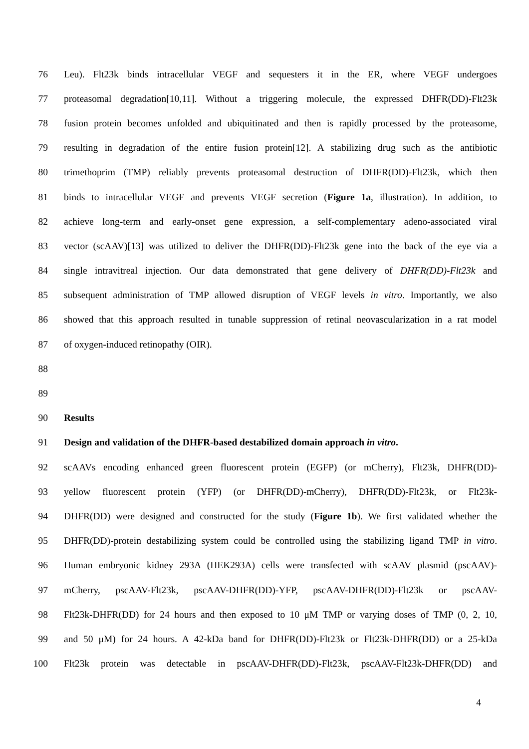76 Leu). Flt23k binds intracellular VEGF and sequesters it in the ER, where VEGF undergoes
77 proteasomal degradation[10,11]. Without a triggering molecule, the expressed DHFR(DD)-Flt23k
78 fusion protein becomes unfolded and ubiquitinated and then is rapidly processed by the proteasome,
79 resulting in degradation of the entire fusion protein[12]. A stabilizing drug such as the antibiotic
80 trimethoprim (TMP) reliably prevents proteasomal destruction of DHFR(DD)-Flt23k, which then
81 binds to intracellular VEGF and prevents VEGF secretion (Figure 1a, illustration). In addition, to
82 achieve long-term and early-onset gene expression, a self-complementary adeno-associated viral
83 vector (scAAV)[13] was utilized to deliver the DHFR(DD)-Flt23k gene into the back of the eye via a
84 single intravitreal injection. Our data demonstrated that gene delivery of DHFR(DD)-Flt23k and
85 subsequent administration of TMP allowed disruption of VEGF levels in vitro. Importantly, we also
86 showed that this approach resulted in tunable suppression of retinal neovascularization in a rat model
87 of oxygen-induced retinopathy (OIR).
88
89
90 Results
91 Design and validation of the DHFR-based destabilized domain approach in vitro.
92 scAAVs encoding enhanced green fluorescent protein (EGFP) (or mCherry), Flt23k, DHFR(DD)-
93 yellow fluorescent protein (YFP) (or DHFR(DD)-mCherry), DHFR(DD)-Flt23k, or Flt23k-
94 DHFR(DD) were designed and constructed for the study (Figure 1b). We first validated whether the
95 DHFR(DD)-protein destabilizing system could be controlled using the stabilizing ligand TMP in vitro.
96 Human embryonic kidney 293A (HEK293A) cells were transfected with scAAV plasmid (pscAAV)-
97 mCherry, pscAAV-Flt23k, pscAAV-DHFR(DD)-YFP, pscAAV-DHFR(DD)-Flt23k or pscAAV-
98 Flt23k-DHFR(DD) for 24 hours and then exposed to 10 μM TMP or varying doses of TMP (0, 2, 10,
99 and 50 μM) for 24 hours. A 42-kDa band for DHFR(DD)-Flt23k or Flt23k-DHFR(DD) or a 25-kDa
100 Flt23k protein was detectable in pscAAV-DHFR(DD)-Flt23k, pscAAV-Flt23k-DHFR(DD) and
4